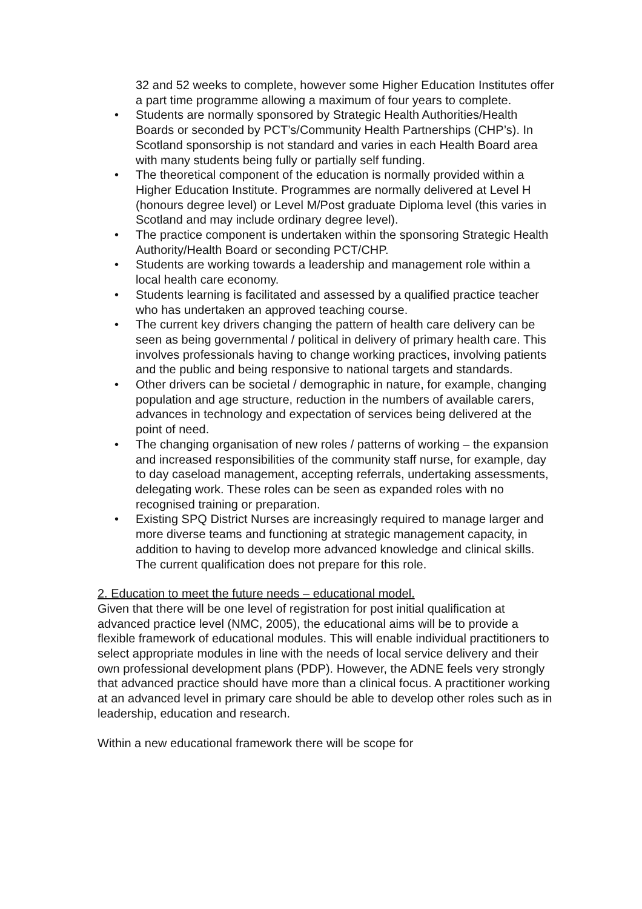32 and 52 weeks to complete, however some Higher Education Institutes offer a part time programme allowing a maximum of four years to complete.
• Students are normally sponsored by Strategic Health Authorities/Health Boards or seconded by PCT’s/Community Health Partnerships (CHP’s). In Scotland sponsorship is not standard and varies in each Health Board area with many students being fully or partially self funding.
• The theoretical component of the education is normally provided within a Higher Education Institute. Programmes are normally delivered at Level H (honours degree level) or Level M/Post graduate Diploma level (this varies in Scotland and may include ordinary degree level).
• The practice component is undertaken within the sponsoring Strategic Health Authority/Health Board or seconding PCT/CHP.
• Students are working towards a leadership and management role within a local health care economy.
• Students learning is facilitated and assessed by a qualified practice teacher who has undertaken an approved teaching course.
• The current key drivers changing the pattern of health care delivery can be seen as being governmental / political in delivery of primary health care. This involves professionals having to change working practices, involving patients and the public and being responsive to national targets and standards.
• Other drivers can be societal / demographic in nature, for example, changing population and age structure, reduction in the numbers of available carers, advances in technology and expectation of services being delivered at the point of need.
• The changing organisation of new roles / patterns of working – the expansion and increased responsibilities of the community staff nurse, for example, day to day caseload management, accepting referrals, undertaking assessments, delegating work. These roles can be seen as expanded roles with no recognised training or preparation.
• Existing SPQ District Nurses are increasingly required to manage larger and more diverse teams and functioning at strategic management capacity, in addition to having to develop more advanced knowledge and clinical skills. The current qualification does not prepare for this role.
2. Education to meet the future needs – educational model.
Given that there will be one level of registration for post initial qualification at advanced practice level (NMC, 2005), the educational aims will be to provide a flexible framework of educational modules. This will enable individual practitioners to select appropriate modules in line with the needs of local service delivery and their own professional development plans (PDP). However, the ADNE feels very strongly that advanced practice should have more than a clinical focus. A practitioner working at an advanced level in primary care should be able to develop other roles such as in leadership, education and research.
Within a new educational framework there will be scope for